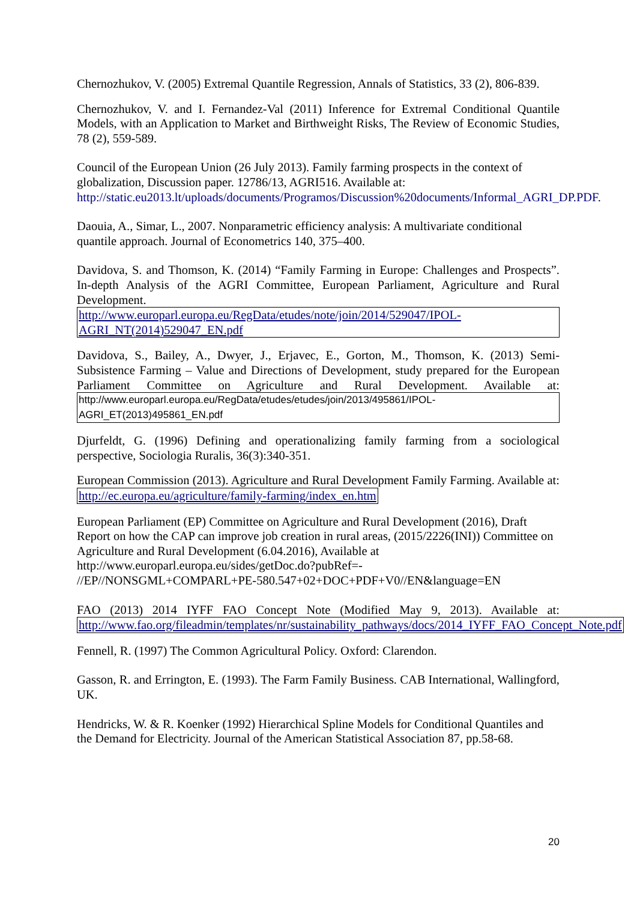Chernozhukov, V. (2005) Extremal Quantile Regression, Annals of Statistics, 33 (2), 806-839.
Chernozhukov, V. and I. Fernandez-Val (2011) Inference for Extremal Conditional Quantile Models, with an Application to Market and Birthweight Risks, The Review of Economic Studies, 78 (2), 559-589.
Council of the European Union (26 July 2013). Family farming prospects in the context of globalization, Discussion paper. 12786/13, AGRI516. Available at:
http://static.eu2013.lt/uploads/documents/Programos/Discussion%20documents/Informal_AGRI_DP.PDF.
Daouia, A., Simar, L., 2007. Nonparametric efficiency analysis: A multivariate conditional quantile approach. Journal of Econometrics 140, 375–400.
Davidova, S. and Thomson, K. (2014) “Family Farming in Europe: Challenges and Prospects”. In-depth Analysis of the AGRI Committee, European Parliament, Agriculture and Rural Development. http://www.europarl.europa.eu/RegData/etudes/note/join/2014/529047/IPOL-AGRI_NT(2014)529047_EN.pdf
Davidova, S., Bailey, A., Dwyer, J., Erjavec, E., Gorton, M., Thomson, K. (2013) Semi-Subsistence Farming – Value and Directions of Development, study prepared for the European Parliament Committee on Agriculture and Rural Development. Available at: http://www.europarl.europa.eu/RegData/etudes/etudes/join/2013/495861/IPOL-AGRI_ET(2013)495861_EN.pdf
Djurfeldt, G. (1996) Defining and operationalizing family farming from a sociological perspective, Sociologia Ruralis, 36(3):340-351.
European Commission (2013). Agriculture and Rural Development Family Farming. Available at: http://ec.europa.eu/agriculture/family-farming/index_en.htm
European Parliament (EP) Committee on Agriculture and Rural Development (2016), Draft Report on how the CAP can improve job creation in rural areas, (2015/2226(INI)) Committee on Agriculture and Rural Development (6.04.2016), Available at
http://www.europarl.europa.eu/sides/getDoc.do?pubRef=-
//EP//NONSGML+COMPARL+PE-580.547+02+DOC+PDF+V0//EN&language=EN
FAO (2013) 2014 IYFF FAO Concept Note (Modified May 9, 2013). Available at: http://www.fao.org/fileadmin/templates/nr/sustainability_pathways/docs/2014_IYFF_FAO_Concept_Note.pdf
Fennell, R. (1997) The Common Agricultural Policy. Oxford: Clarendon.
Gasson, R. and Errington, E. (1993). The Farm Family Business. CAB International, Wallingford, UK.
Hendricks, W. & R. Koenker (1992) Hierarchical Spline Models for Conditional Quantiles and the Demand for Electricity. Journal of the American Statistical Association 87, pp.58-68.
20